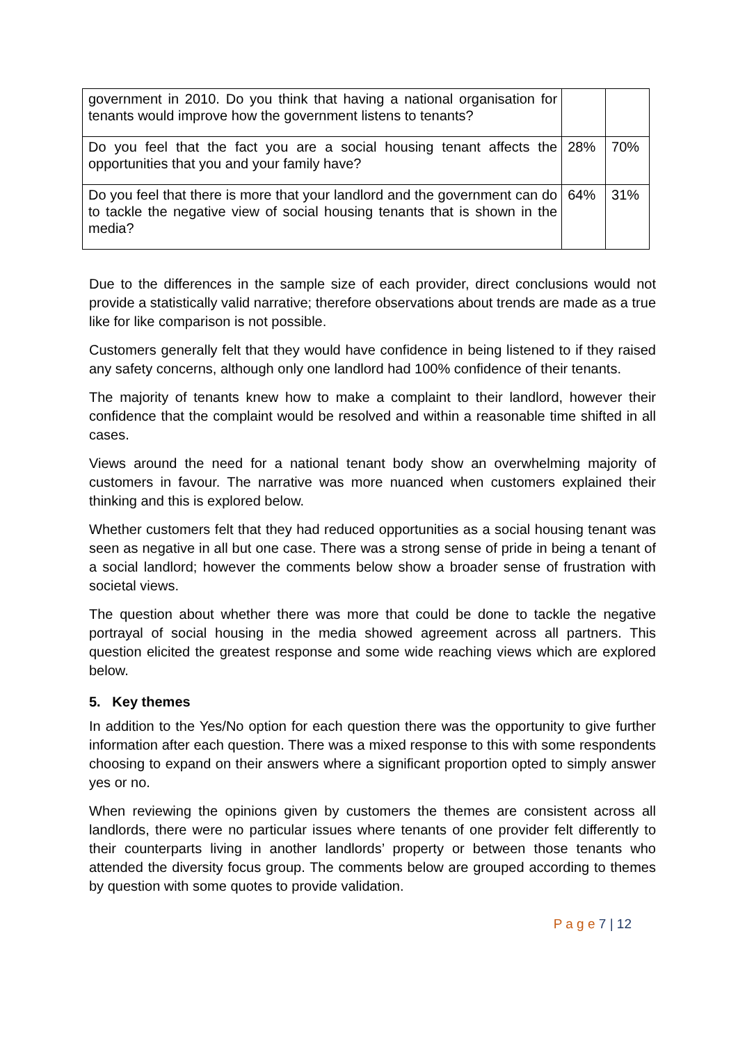| government in 2010. Do you think that having a national organisation for tenants would improve how the government listens to tenants? | | |
| Do you feel that the fact you are a social housing tenant affects the opportunities that you and your family have? | 28% | 70% |
| Do you feel that there is more that your landlord and the government can do to tackle the negative view of social housing tenants that is shown in the media? | 64% | 31% |
Due to the differences in the sample size of each provider, direct conclusions would not provide a statistically valid narrative; therefore observations about trends are made as a true like for like comparison is not possible.
Customers generally felt that they would have confidence in being listened to if they raised any safety concerns, although only one landlord had 100% confidence of their tenants.
The majority of tenants knew how to make a complaint to their landlord, however their confidence that the complaint would be resolved and within a reasonable time shifted in all cases.
Views around the need for a national tenant body show an overwhelming majority of customers in favour. The narrative was more nuanced when customers explained their thinking and this is explored below.
Whether customers felt that they had reduced opportunities as a social housing tenant was seen as negative in all but one case. There was a strong sense of pride in being a tenant of a social landlord; however the comments below show a broader sense of frustration with societal views.
The question about whether there was more that could be done to tackle the negative portrayal of social housing in the media showed agreement across all partners. This question elicited the greatest response and some wide reaching views which are explored below.
5. Key themes
In addition to the Yes/No option for each question there was the opportunity to give further information after each question. There was a mixed response to this with some respondents choosing to expand on their answers where a significant proportion opted to simply answer yes or no.
When reviewing the opinions given by customers the themes are consistent across all landlords, there were no particular issues where tenants of one provider felt differently to their counterparts living in another landlords’ property or between those tenants who attended the diversity focus group. The comments below are grouped according to themes by question with some quotes to provide validation.
P a g e 7 | 12